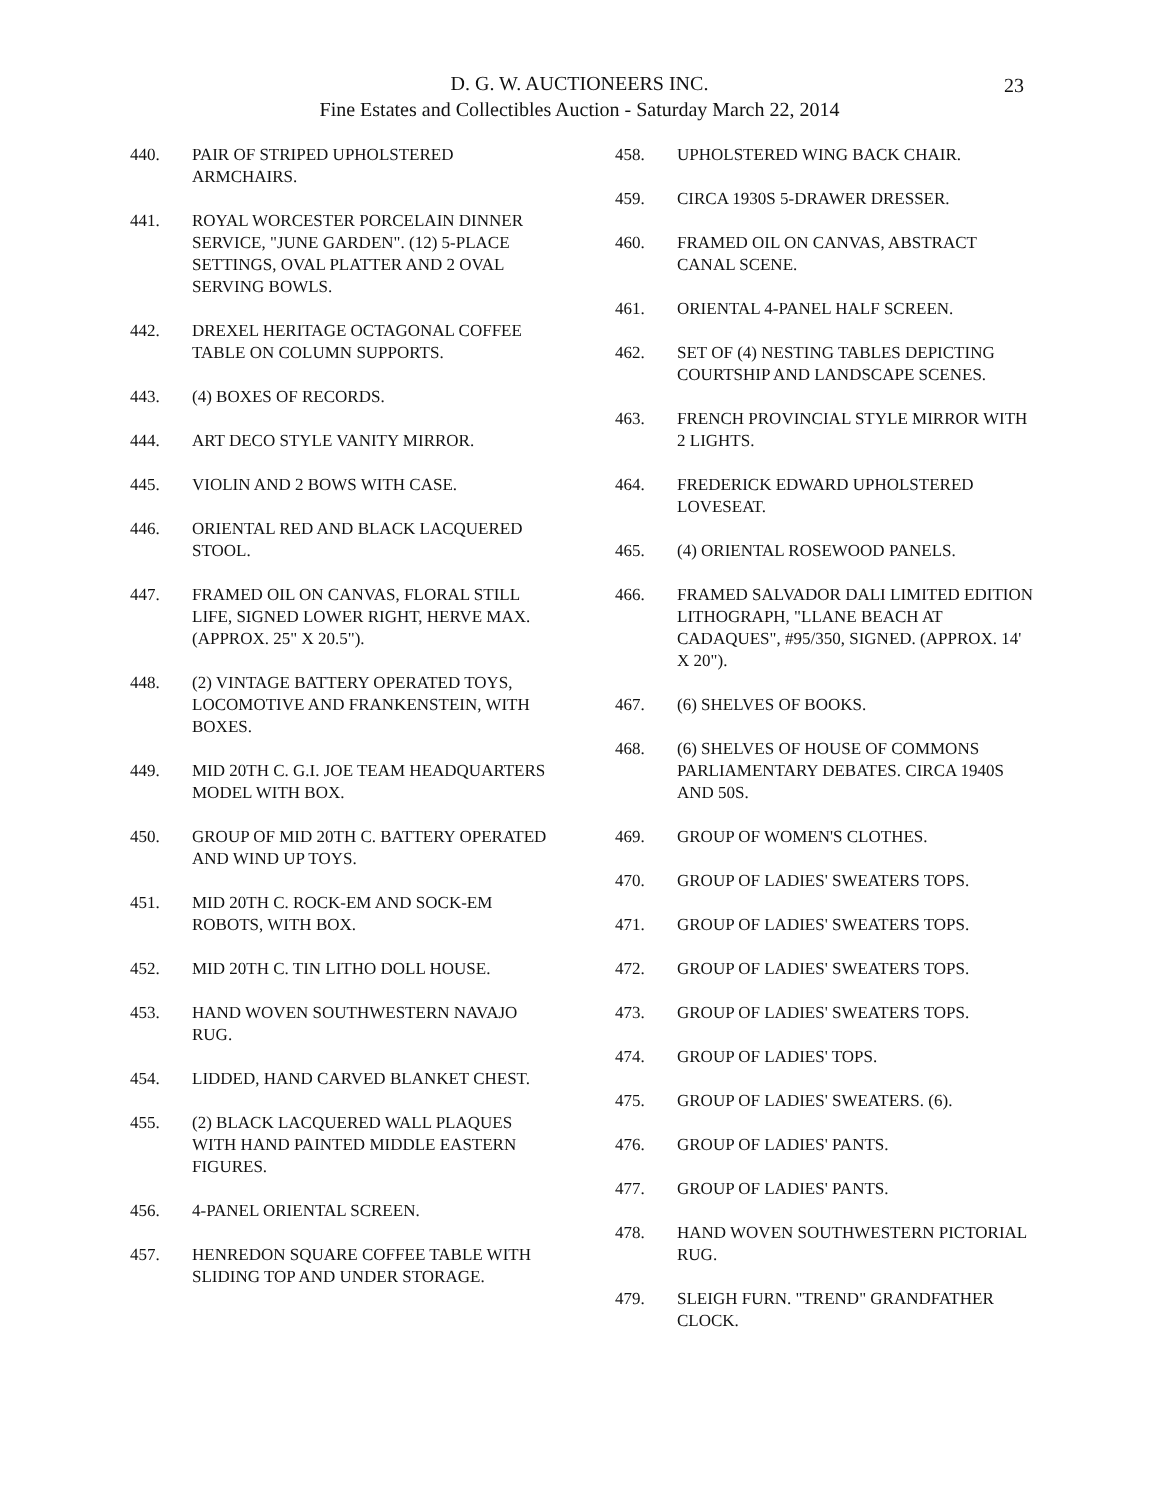D. G. W. AUCTIONEERS INC.
Fine Estates and Collectibles Auction - Saturday March 22, 2014
23
440. PAIR OF STRIPED UPHOLSTERED ARMCHAIRS.
441. ROYAL WORCESTER PORCELAIN DINNER SERVICE, "JUNE GARDEN". (12) 5-PLACE SETTINGS, OVAL PLATTER AND 2 OVAL SERVING BOWLS.
442. DREXEL HERITAGE OCTAGONAL COFFEE TABLE ON COLUMN SUPPORTS.
443. (4) BOXES OF RECORDS.
444. ART DECO STYLE VANITY MIRROR.
445. VIOLIN AND 2 BOWS WITH CASE.
446. ORIENTAL RED AND BLACK LACQUERED STOOL.
447. FRAMED OIL ON CANVAS, FLORAL STILL LIFE, SIGNED LOWER RIGHT, HERVE MAX. (APPROX. 25" X 20.5").
448. (2) VINTAGE BATTERY OPERATED TOYS, LOCOMOTIVE AND FRANKENSTEIN, WITH BOXES.
449. MID 20TH C. G.I. JOE TEAM HEADQUARTERS MODEL WITH BOX.
450. GROUP OF MID 20TH C. BATTERY OPERATED AND WIND UP TOYS.
451. MID 20TH C. ROCK-EM AND SOCK-EM ROBOTS, WITH BOX.
452. MID 20TH C. TIN LITHO DOLL HOUSE.
453. HAND WOVEN SOUTHWESTERN NAVAJO RUG.
454. LIDDED, HAND CARVED BLANKET CHEST.
455. (2) BLACK LACQUERED WALL PLAQUES WITH HAND PAINTED MIDDLE EASTERN FIGURES.
456. 4-PANEL ORIENTAL SCREEN.
457. HENREDON SQUARE COFFEE TABLE WITH SLIDING TOP AND UNDER STORAGE.
458. UPHOLSTERED WING BACK CHAIR.
459. CIRCA 1930S 5-DRAWER DRESSER.
460. FRAMED OIL ON CANVAS, ABSTRACT CANAL SCENE.
461. ORIENTAL 4-PANEL HALF SCREEN.
462. SET OF (4) NESTING TABLES DEPICTING COURTSHIP AND LANDSCAPE SCENES.
463. FRENCH PROVINCIAL STYLE MIRROR WITH 2 LIGHTS.
464. FREDERICK EDWARD UPHOLSTERED LOVESEAT.
465. (4) ORIENTAL ROSEWOOD PANELS.
466. FRAMED SALVADOR DALI LIMITED EDITION LITHOGRAPH, "LLANE BEACH AT CADAQUES", #95/350, SIGNED. (APPROX. 14' X 20").
467. (6) SHELVES OF BOOKS.
468. (6) SHELVES OF HOUSE OF COMMONS PARLIAMENTARY DEBATES. CIRCA 1940S AND 50S.
469. GROUP OF WOMEN'S CLOTHES.
470. GROUP OF LADIES' SWEATERS TOPS.
471. GROUP OF LADIES' SWEATERS TOPS.
472. GROUP OF LADIES' SWEATERS TOPS.
473. GROUP OF LADIES' SWEATERS TOPS.
474. GROUP OF LADIES' TOPS.
475. GROUP OF LADIES' SWEATERS. (6).
476. GROUP OF LADIES' PANTS.
477. GROUP OF LADIES' PANTS.
478. HAND WOVEN SOUTHWESTERN PICTORIAL RUG.
479. SLEIGH FURN. "TREND" GRANDFATHER CLOCK.